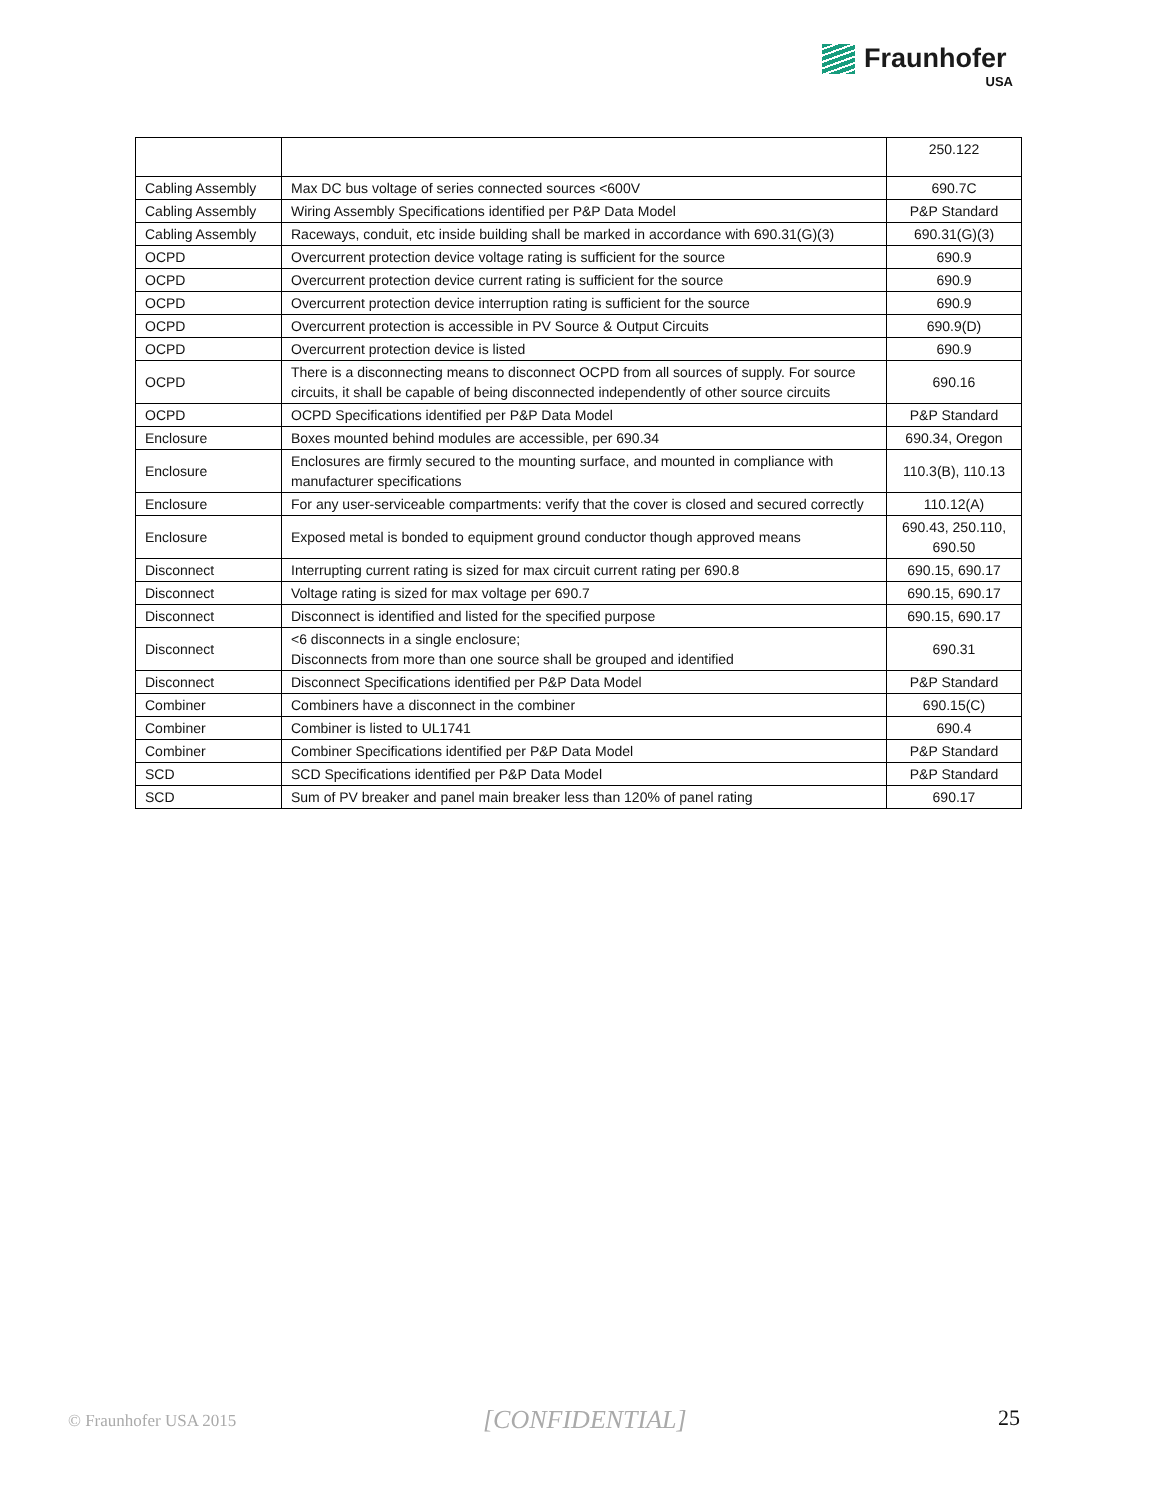Fraunhofer
USA
| | | 250.122 |
| Cabling Assembly | Max DC bus voltage of series connected sources <600V | 690.7C |
| Cabling Assembly | Wiring Assembly Specifications identified per P&P Data Model | P&P Standard |
| Cabling Assembly | Raceways, conduit, etc inside building shall be marked in accordance with 690.31(G)(3) | 690.31(G)(3) |
| OCPD | Overcurrent protection device voltage rating is sufficient for the source | 690.9 |
| OCPD | Overcurrent protection device current rating is sufficient for the source | 690.9 |
| OCPD | Overcurrent protection device interruption rating is sufficient for the source | 690.9 |
| OCPD | Overcurrent protection is accessible in PV Source & Output Circuits | 690.9(D) |
| OCPD | Overcurrent protection device is listed | 690.9 |
| OCPD | There is a disconnecting means to disconnect OCPD from all sources of supply. For source circuits, it shall be capable of being disconnected independently of other source circuits | 690.16 |
| OCPD | OCPD Specifications identified per P&P Data Model | P&P Standard |
| Enclosure | Boxes mounted behind modules are accessible, per 690.34 | 690.34, Oregon |
| Enclosure | Enclosures are firmly secured to the mounting surface, and mounted in compliance with manufacturer specifications | 110.3(B), 110.13 |
| Enclosure | For any user-serviceable compartments: verify that the cover is closed and secured correctly | 110.12(A) |
| Enclosure | Exposed metal is bonded to equipment ground conductor though approved means | 690.43, 250.110, 690.50 |
| Disconnect | Interrupting current rating is sized for max circuit current rating per 690.8 | 690.15, 690.17 |
| Disconnect | Voltage rating is sized for max voltage per 690.7 | 690.15, 690.17 |
| Disconnect | Disconnect is identified and listed for the specified purpose | 690.15, 690.17 |
| Disconnect | <6 disconnects in a single enclosure; Disconnects from more than one source shall be grouped and identified | 690.31 |
| Disconnect | Disconnect Specifications identified per P&P Data Model | P&P Standard |
| Combiner | Combiners have a disconnect in the combiner | 690.15(C) |
| Combiner | Combiner is listed to UL1741 | 690.4 |
| Combiner | Combiner Specifications identified per P&P Data Model | P&P Standard |
| SCD | SCD Specifications identified per P&P Data Model | P&P Standard |
| SCD | Sum of PV breaker and panel main breaker less than 120% of panel rating | 690.17 |
© Fraunhofer USA 2015 [CONFIDENTIAL] 25